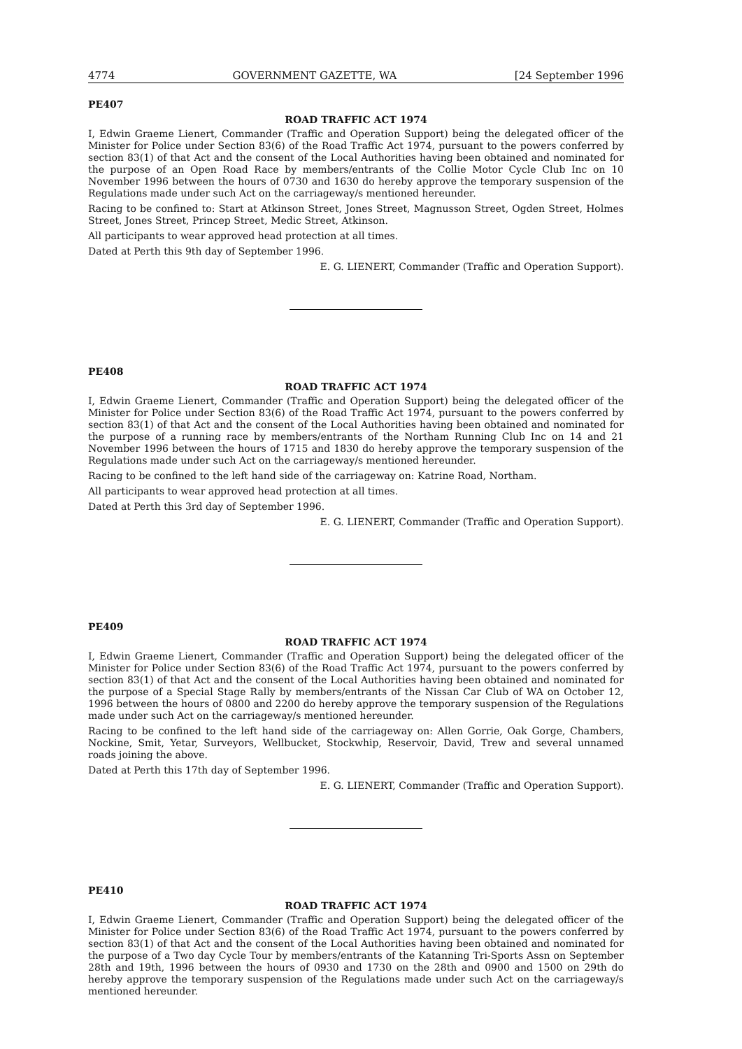4774 GOVERNMENT GAZETTE, WA [24 September 1996
PE407
ROAD TRAFFIC ACT 1974
I, Edwin Graeme Lienert, Commander (Traffic and Operation Support) being the delegated officer of the Minister for Police under Section 83(6) of the Road Traffic Act 1974, pursuant to the powers conferred by section 83(1) of that Act and the consent of the Local Authorities having been obtained and nominated for the purpose of an Open Road Race by members/entrants of the Collie Motor Cycle Club Inc on 10 November 1996 between the hours of 0730 and 1630 do hereby approve the temporary suspension of the Regulations made under such Act on the carriageway/s mentioned hereunder.
Racing to be confined to: Start at Atkinson Street, Jones Street, Magnusson Street, Ogden Street, Holmes Street, Jones Street, Princep Street, Medic Street, Atkinson.
All participants to wear approved head protection at all times.
Dated at Perth this 9th day of September 1996.
E. G. LIENERT, Commander (Traffic and Operation Support).
PE408
ROAD TRAFFIC ACT 1974
I, Edwin Graeme Lienert, Commander (Traffic and Operation Support) being the delegated officer of the Minister for Police under Section 83(6) of the Road Traffic Act 1974, pursuant to the powers conferred by section 83(1) of that Act and the consent of the Local Authorities having been obtained and nominated for the purpose of a running race by members/entrants of the Northam Running Club Inc on 14 and 21 November 1996 between the hours of 1715 and 1830 do hereby approve the temporary suspension of the Regulations made under such Act on the carriageway/s mentioned hereunder.
Racing to be confined to the left hand side of the carriageway on: Katrine Road, Northam.
All participants to wear approved head protection at all times.
Dated at Perth this 3rd day of September 1996.
E. G. LIENERT, Commander (Traffic and Operation Support).
PE409
ROAD TRAFFIC ACT 1974
I, Edwin Graeme Lienert, Commander (Traffic and Operation Support) being the delegated officer of the Minister for Police under Section 83(6) of the Road Traffic Act 1974, pursuant to the powers conferred by section 83(1) of that Act and the consent of the Local Authorities having been obtained and nominated for the purpose of a Special Stage Rally by members/entrants of the Nissan Car Club of WA on October 12, 1996 between the hours of 0800 and 2200 do hereby approve the temporary suspension of the Regulations made under such Act on the carriageway/s mentioned hereunder.
Racing to be confined to the left hand side of the carriageway on: Allen Gorrie, Oak Gorge, Chambers, Nockine, Smit, Yetar, Surveyors, Wellbucket, Stockwhip, Reservoir, David, Trew and several unnamed roads joining the above.
Dated at Perth this 17th day of September 1996.
E. G. LIENERT, Commander (Traffic and Operation Support).
PE410
ROAD TRAFFIC ACT 1974
I, Edwin Graeme Lienert, Commander (Traffic and Operation Support) being the delegated officer of the Minister for Police under Section 83(6) of the Road Traffic Act 1974, pursuant to the powers conferred by section 83(1) of that Act and the consent of the Local Authorities having been obtained and nominated for the purpose of a Two day Cycle Tour by members/entrants of the Katanning Tri-Sports Assn on September 28th and 19th, 1996 between the hours of 0930 and 1730 on the 28th and 0900 and 1500 on 29th do hereby approve the temporary suspension of the Regulations made under such Act on the carriageway/s mentioned hereunder.